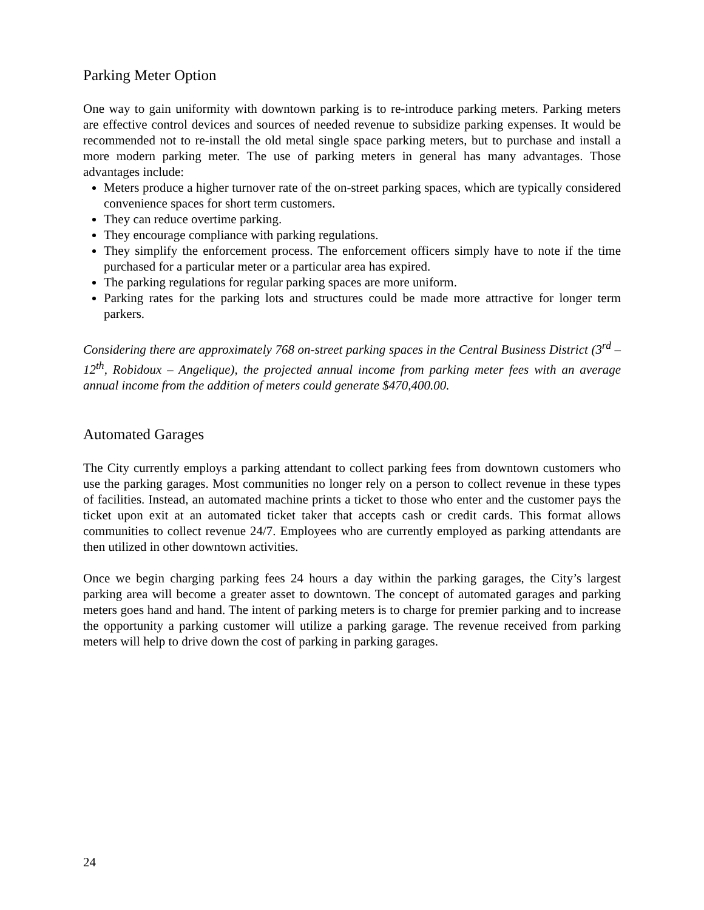Parking Meter Option
One way to gain uniformity with downtown parking is to re-introduce parking meters. Parking meters are effective control devices and sources of needed revenue to subsidize parking expenses. It would be recommended not to re-install the old metal single space parking meters, but to purchase and install a more modern parking meter. The use of parking meters in general has many advantages. Those advantages include:
Meters produce a higher turnover rate of the on-street parking spaces, which are typically considered convenience spaces for short term customers.
They can reduce overtime parking.
They encourage compliance with parking regulations.
They simplify the enforcement process. The enforcement officers simply have to note if the time purchased for a particular meter or a particular area has expired.
The parking regulations for regular parking spaces are more uniform.
Parking rates for the parking lots and structures could be made more attractive for longer term parkers.
Considering there are approximately 768 on-street parking spaces in the Central Business District (3<sup>rd</sup> – 12<sup>th</sup>, Robidoux – Angelique), the projected annual income from parking meter fees with an average annual income from the addition of meters could generate $470,400.00.
Automated Garages
The City currently employs a parking attendant to collect parking fees from downtown customers who use the parking garages. Most communities no longer rely on a person to collect revenue in these types of facilities. Instead, an automated machine prints a ticket to those who enter and the customer pays the ticket upon exit at an automated ticket taker that accepts cash or credit cards. This format allows communities to collect revenue 24/7. Employees who are currently employed as parking attendants are then utilized in other downtown activities.
Once we begin charging parking fees 24 hours a day within the parking garages, the City’s largest parking area will become a greater asset to downtown. The concept of automated garages and parking meters goes hand and hand. The intent of parking meters is to charge for premier parking and to increase the opportunity a parking customer will utilize a parking garage. The revenue received from parking meters will help to drive down the cost of parking in parking garages.
24